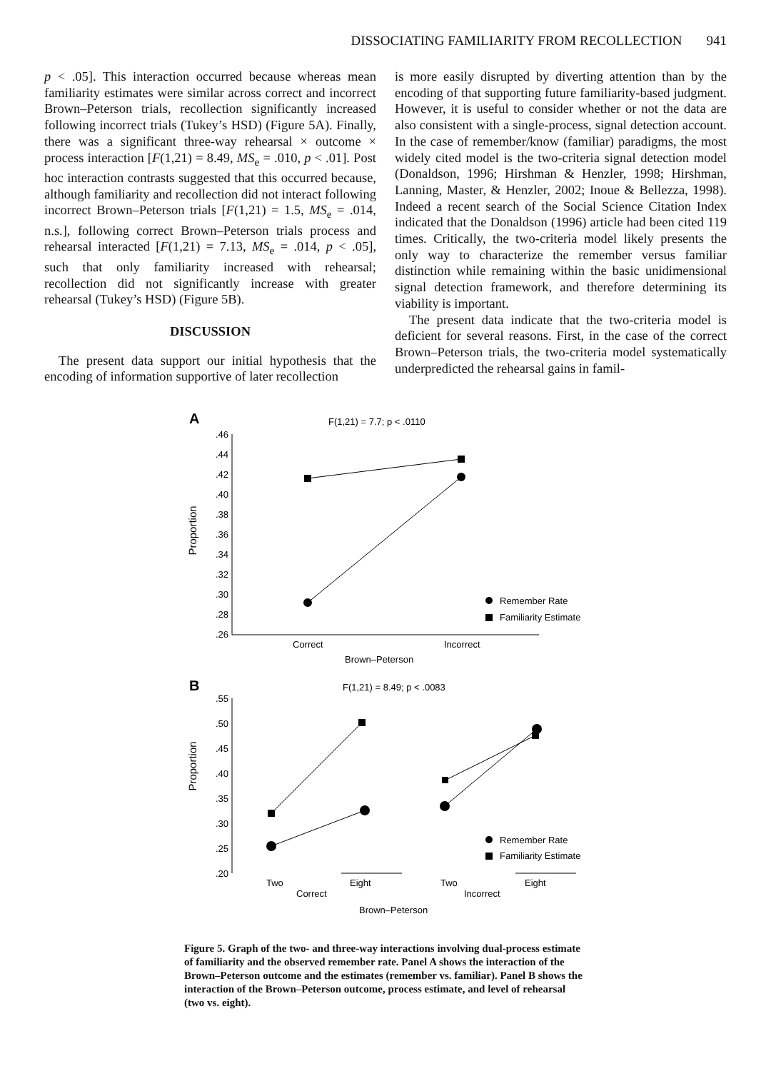DISSOCIATING FAMILIARITY FROM RECOLLECTION 941
p < .05]. This interaction occurred because whereas mean familiarity estimates were similar across correct and incorrect Brown–Peterson trials, recollection significantly increased following incorrect trials (Tukey’s HSD) (Figure 5A). Finally, there was a significant three-way rehearsal × outcome × process interaction [F(1,21) = 8.49, MS<sub>e</sub> = .010, p < .01]. Post hoc interaction contrasts suggested that this occurred because, although familiarity and recollection did not interact following incorrect Brown–Peterson trials [F(1,21) = 1.5, MS<sub>e</sub> = .014, n.s.], following correct Brown–Peterson trials process and rehearsal interacted [F(1,21) = 7.13, MS<sub>e</sub> = .014, p < .05], such that only familiarity increased with rehearsal; recollection did not significantly increase with greater rehearsal (Tukey’s HSD) (Figure 5B).
DISCUSSION
The present data support our initial hypothesis that the encoding of information supportive of later recollection
is more easily disrupted by diverting attention than by the encoding of that supporting future familiarity-based judgment. However, it is useful to consider whether or not the data are also consistent with a single-process, signal detection account. In the case of remember/know (familiar) paradigms, the most widely cited model is the two-criteria signal detection model (Donaldson, 1996; Hirshman & Henzler, 1998; Hirshman, Lanning, Master, & Henzler, 2002; Inoue & Bellezza, 1998). Indeed a recent search of the Social Science Citation Index indicated that the Donaldson (1996) article had been cited 119 times. Critically, the two-criteria model likely presents the only way to characterize the remember versus familiar distinction while remaining within the basic unidimensional signal detection framework, and therefore determining its viability is important.
The present data indicate that the two-criteria model is deficient for several reasons. First, in the case of the correct Brown–Peterson trials, the two-criteria model systematically underpredicted the rehearsal gains in famil-
A
F(1,21) = 7.7; p < .0110
Proportion
.46
.44
.42
.40
.38
.36
.34
.32
.30
.28
.26
Remember Rate
Familiarity Estimate
Correct
Incorrect
Brown–Peterson
B
F(1,21) = 8.49; p < .0083
Proportion
.55
.50
.45
.40
.35
.30
.25
.20
Remember Rate
Familiarity Estimate
Two
Eight
Two
Eight
Correct
Incorrect
Brown–Peterson
Figure 5. Graph of the two- and three-way interactions involving dual-process estimate of familiarity and the observed remember rate. Panel A shows the interaction of the Brown–Peterson outcome and the estimates (remember vs. familiar). Panel B shows the interaction of the Brown–Peterson outcome, process estimate, and level of rehearsal (two vs. eight).